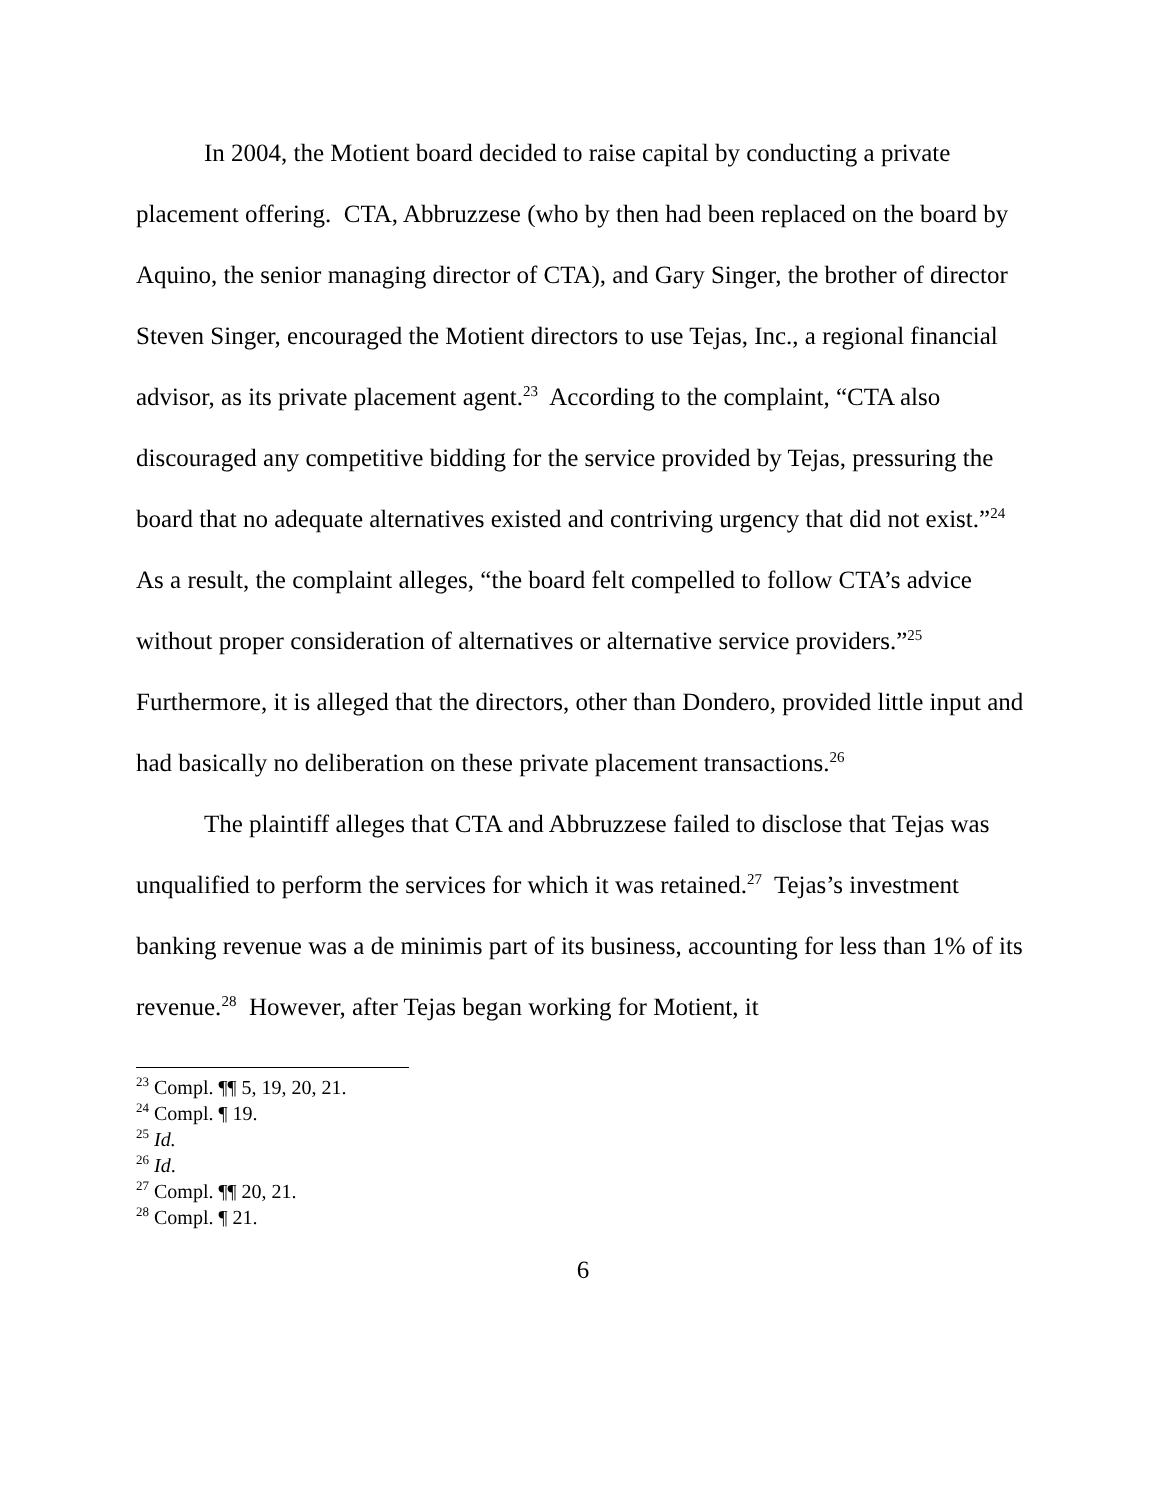In 2004, the Motient board decided to raise capital by conducting a private placement offering. CTA, Abbruzzese (who by then had been replaced on the board by Aquino, the senior managing director of CTA), and Gary Singer, the brother of director Steven Singer, encouraged the Motient directors to use Tejas, Inc., a regional financial advisor, as its private placement agent.<sup>23</sup> According to the complaint, “CTA also discouraged any competitive bidding for the service provided by Tejas, pressuring the board that no adequate alternatives existed and contriving urgency that did not exist.”<sup>24</sup> As a result, the complaint alleges, “the board felt compelled to follow CTA’s advice without proper consideration of alternatives or alternative service providers.”<sup>25</sup> Furthermore, it is alleged that the directors, other than Dondero, provided little input and had basically no deliberation on these private placement transactions.<sup>26</sup>
The plaintiff alleges that CTA and Abbruzzese failed to disclose that Tejas was unqualified to perform the services for which it was retained.<sup>27</sup> Tejas’s investment banking revenue was a de minimis part of its business, accounting for less than 1% of its revenue.<sup>28</sup> However, after Tejas began working for Motient, it
<sup>23</sup> Compl. ¶¶ 5, 19, 20, 21.
<sup>24</sup> Compl. ¶ 19.
<sup>25</sup> Id.
<sup>26</sup> Id.
<sup>27</sup> Compl. ¶¶ 20, 21.
<sup>28</sup> Compl. ¶ 21.
6